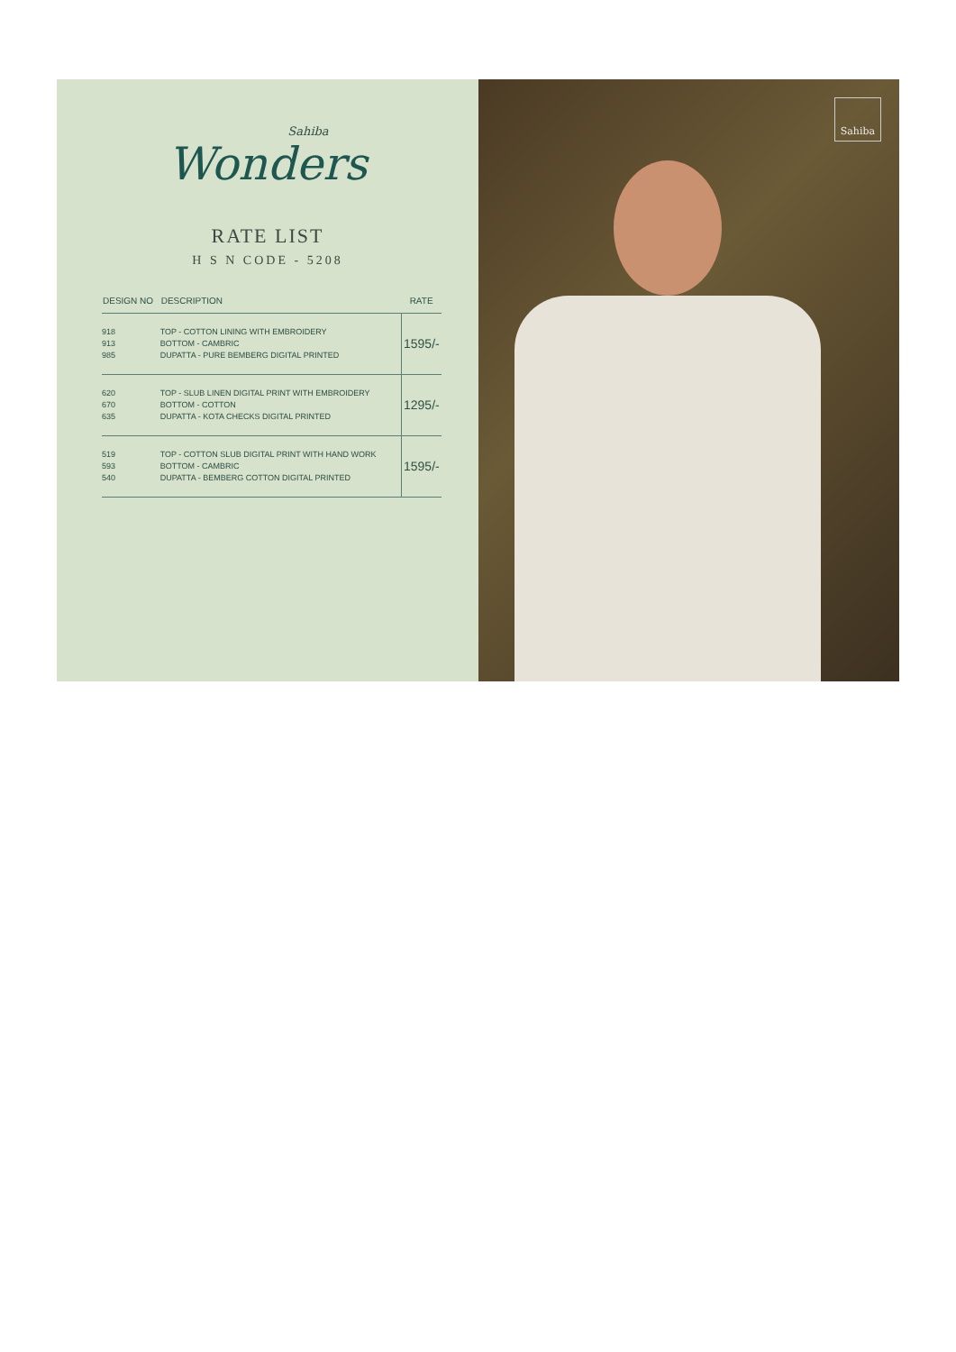Sahiba
Wonders
RATE LIST
H S N CODE - 5208
| DESIGN NO | DESCRIPTION | RATE |
| --- | --- | --- |
| 918 913 985 | TOP - COTTON LINING WITH EMBROIDERY BOTTOM - CAMBRIC DUPATTA - PURE BEMBERG DIGITAL PRINTED | 1595/- |
| 620 670 635 | TOP - SLUB LINEN DIGITAL PRINT WITH EMBROIDERY BOTTOM - COTTON DUPATTA - KOTA CHECKS DIGITAL PRINTED | 1295/- |
| 519 593 540 | TOP - COTTON SLUB DIGITAL PRINT WITH HAND WORK BOTTOM - CAMBRIC DUPATTA - BEMBERG COTTON DIGITAL PRINTED | 1595/- |
Sahiba